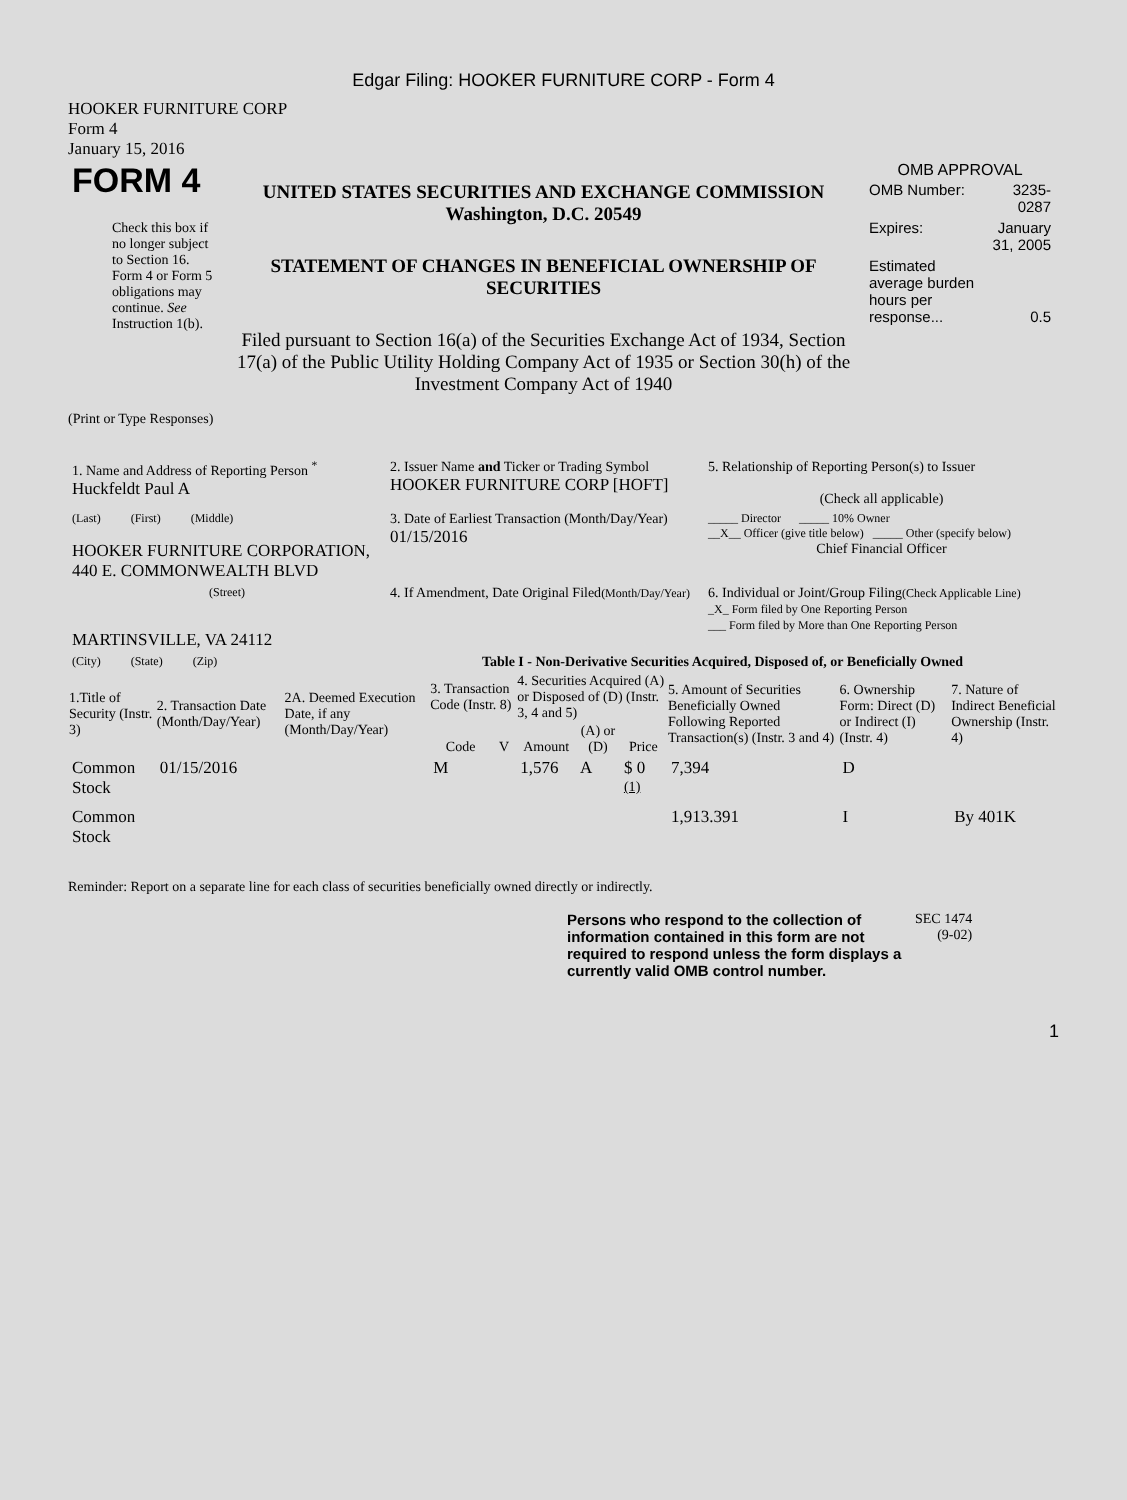Edgar Filing: HOOKER FURNITURE CORP - Form 4
HOOKER FURNITURE CORP
Form 4
January 15, 2016
| FORM 4 Check this box if no longer subject to Section 16. Form 4 or Form 5 obligations may continue. See Instruction 1(b). | UNITED STATES SECURITIES AND EXCHANGE COMMISSION Washington, D.C. 20549 STATEMENT OF CHANGES IN BENEFICIAL OWNERSHIP OF SECURITIES Filed pursuant to Section 16(a) of the Securities Exchange Act of 1934, Section 17(a) of the Public Utility Holding Company Act of 1935 or Section 30(h) of the Investment Company Act of 1940 | OMB APPROVAL / OMB Number: / 3235-0287 / / Expires: / January 31, 2005 / / Estimated average burden hours per response... / 0.5 / |
(Print or Type Responses)
| 1. Name and Address of Reporting Person <sup>*</sup> Huckfeldt Paul A | 2. Issuer Name and Ticker or Trading Symbol HOOKER FURNITURE CORP [HOFT] | 5. Relationship of Reporting Person(s) to Issuer (Check all applicable) |
| (Last) (First) (Middle) HOOKER FURNITURE CORPORATION, 440 E. COMMONWEALTH BLVD | 3. Date of Earliest Transaction (Month/Day/Year) 01/15/2016 | _____ Director _____ 10% Owner __X__ Officer (give title below) _____ Other (specify below) Chief Financial Officer |
| (Street) MARTINSVILLE, VA 24112 | 4. If Amendment, Date Original Filed (Month/Day/Year) | 6. Individual or Joint/Group Filing (Check Applicable Line) _X_ Form filed by One Reporting Person ___ Form filed by More than One Reporting Person |
| (City) (State) (Zip) | Table I - Non-Derivative Securities Acquired, Disposed of, or Beneficially Owned | |
| 1.Title of Security (Instr. 3) | 2. Transaction Date (Month/Day/Year) | 2A. Deemed Execution Date, if any (Month/Day/Year) | 3. Transaction Code (Instr. 8) | | 4. Securities Acquired (A) or Disposed of (D) (Instr. 3, 4 and 5) | | | 5. Amount of Securities Beneficially Owned Following Reported Transaction(s) (Instr. 3 and 4) | 6. Ownership Form: Direct (D) or Indirect (I) (Instr. 4) | 7. Nature of Indirect Beneficial Ownership (Instr. 4) |
| --- | --- | --- | --- | --- | --- | --- | --- | --- | --- | --- |
| | | | Code | V | Amount | (A) or (D) | Price | | | |
| Common Stock | 01/15/2016 | | M | | 1,576 | A | $ 0 <sup>(1)</sup> | 7,394 | D | |
| Common Stock | | | | | | | | 1,913.391 | I | By 401K |
Reminder: Report on a separate line for each class of securities beneficially owned directly or indirectly.
| Persons who respond to the collection of information contained in this form are not required to respond unless the form displays a currently valid OMB control number. | SEC 1474 (9-02) |
1